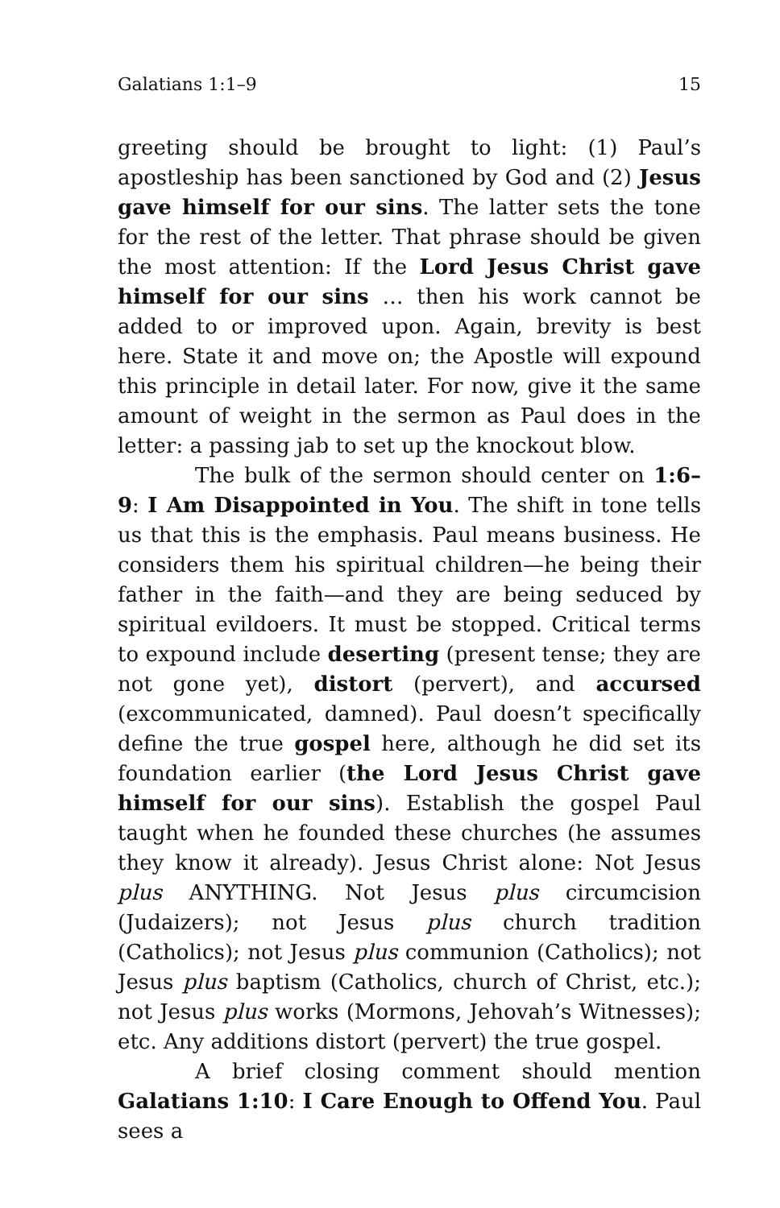Galatians 1:1–9 15
greeting should be brought to light: (1) Paul’s apostleship has been sanctioned by God and (2) Jesus gave himself for our sins. The latter sets the tone for the rest of the letter. That phrase should be given the most attention: If the Lord Jesus Christ gave himself for our sins … then his work cannot be added to or improved upon. Again, brevity is best here. State it and move on; the Apostle will expound this principle in detail later. For now, give it the same amount of weight in the sermon as Paul does in the letter: a passing jab to set up the knockout blow.
The bulk of the sermon should center on 1:6–9: I Am Disappointed in You. The shift in tone tells us that this is the emphasis. Paul means business. He considers them his spiritual children—he being their father in the faith—and they are being seduced by spiritual evildoers. It must be stopped. Critical terms to expound include deserting (present tense; they are not gone yet), distort (pervert), and accursed (excommunicated, damned). Paul doesn’t specifically define the true gospel here, although he did set its foundation earlier (the Lord Jesus Christ gave himself for our sins). Establish the gospel Paul taught when he founded these churches (he assumes they know it already). Jesus Christ alone: Not Jesus plus ANYTHING. Not Jesus plus circumcision (Judaizers); not Jesus plus church tradition (Catholics); not Jesus plus communion (Catholics); not Jesus plus baptism (Catholics, church of Christ, etc.); not Jesus plus works (Mormons, Jehovah’s Witnesses); etc. Any additions distort (pervert) the true gospel.
A brief closing comment should mention Galatians 1:10: I Care Enough to Offend You. Paul sees a